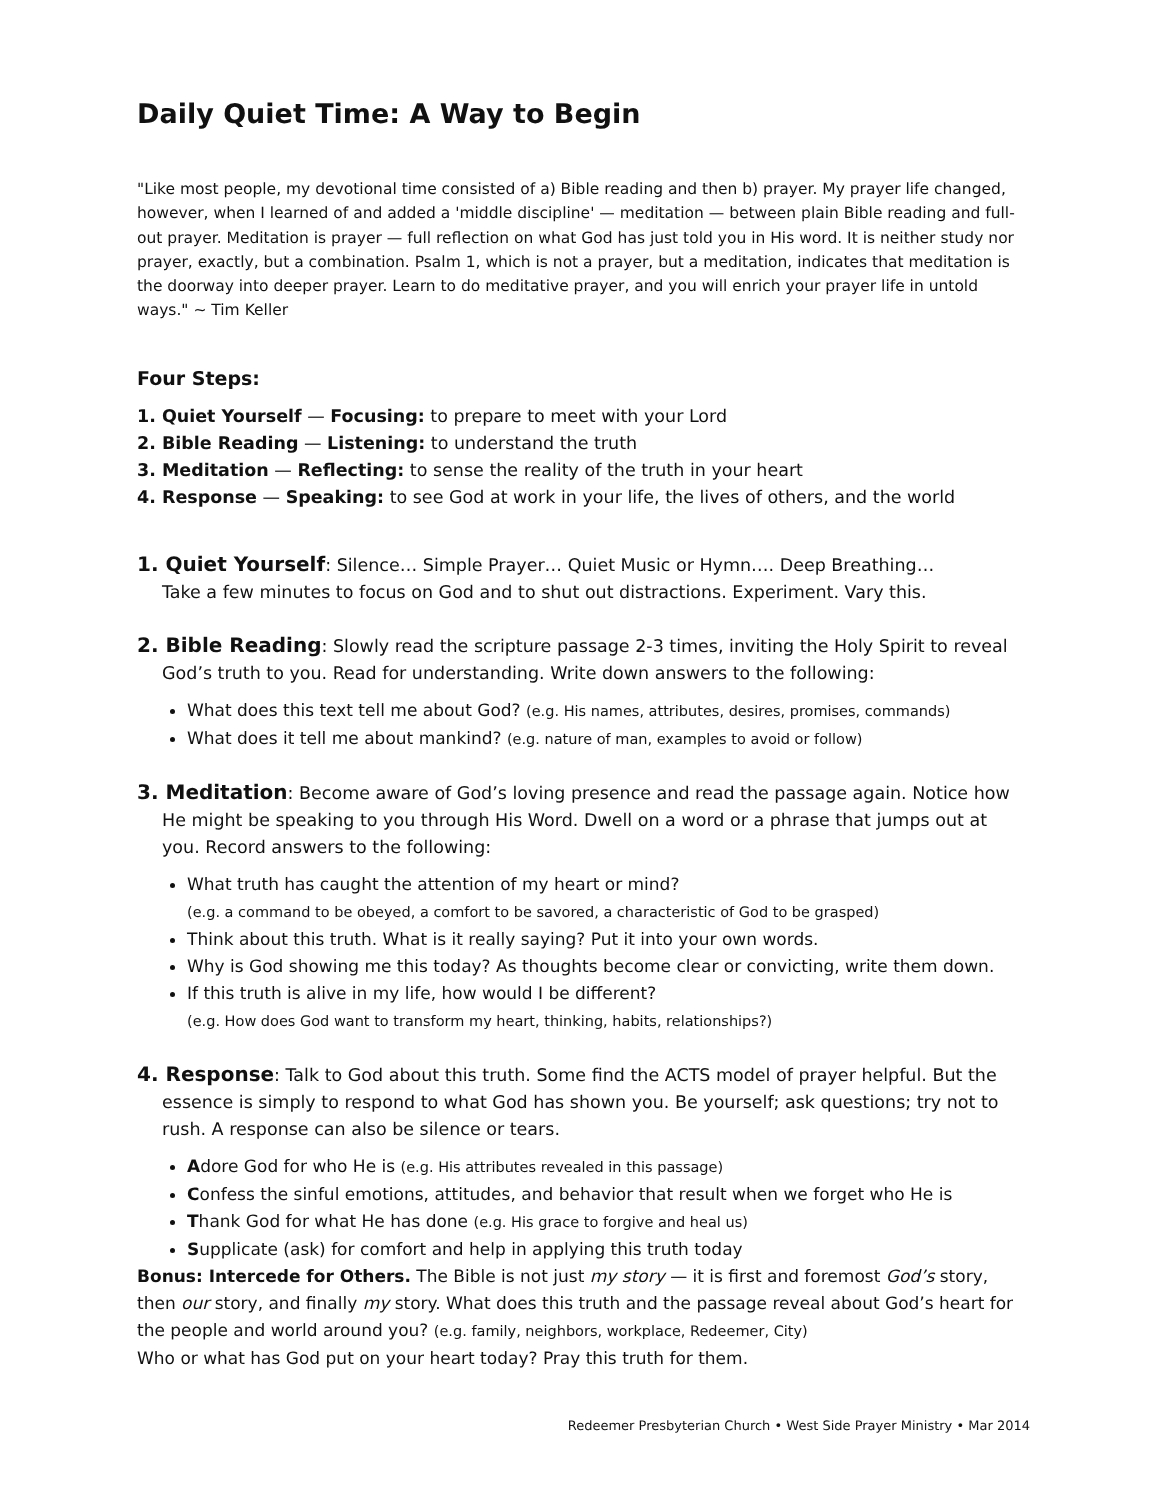Daily Quiet Time: A Way to Begin
"Like most people, my devotional time consisted of a) Bible reading and then b) prayer. My prayer life changed, however, when I learned of and added a 'middle discipline' — meditation — between plain Bible reading and full-out prayer. Meditation is prayer — full reflection on what God has just told you in His word. It is neither study nor prayer, exactly, but a combination. Psalm 1, which is not a prayer, but a meditation, indicates that meditation is the doorway into deeper prayer. Learn to do meditative prayer, and you will enrich your prayer life in untold ways." ~ Tim Keller
Four Steps:
1. Quiet Yourself — Focusing: to prepare to meet with your Lord
2. Bible Reading — Listening: to understand the truth
3. Meditation — Reflecting: to sense the reality of the truth in your heart
4. Response — Speaking: to see God at work in your life, the lives of others, and the world
1. Quiet Yourself: Silence… Simple Prayer… Quiet Music or Hymn…. Deep Breathing…
Take a few minutes to focus on God and to shut out distractions. Experiment. Vary this.
2. Bible Reading: Slowly read the scripture passage 2-3 times, inviting the Holy Spirit to reveal God’s truth to you. Read for understanding. Write down answers to the following:
What does this text tell me about God? (e.g. His names, attributes, desires, promises, commands)
What does it tell me about mankind? (e.g. nature of man, examples to avoid or follow)
3. Meditation: Become aware of God’s loving presence and read the passage again. Notice how He might be speaking to you through His Word. Dwell on a word or a phrase that jumps out at you. Record answers to the following:
What truth has caught the attention of my heart or mind?
(e.g. a command to be obeyed, a comfort to be savored, a characteristic of God to be grasped)
Think about this truth. What is it really saying? Put it into your own words.
Why is God showing me this today? As thoughts become clear or convicting, write them down.
If this truth is alive in my life, how would I be different?
(e.g. How does God want to transform my heart, thinking, habits, relationships?)
4. Response: Talk to God about this truth. Some find the ACTS model of prayer helpful. But the essence is simply to respond to what God has shown you. Be yourself; ask questions; try not to rush. A response can also be silence or tears.
Adore God for who He is (e.g. His attributes revealed in this passage)
Confess the sinful emotions, attitudes, and behavior that result when we forget who He is
Thank God for what He has done (e.g. His grace to forgive and heal us)
Supplicate (ask) for comfort and help in applying this truth today
Bonus: Intercede for Others. The Bible is not just my story — it is first and foremost God’s story, then our story, and finally my story. What does this truth and the passage reveal about God’s heart for the people and world around you? (e.g. family, neighbors, workplace, Redeemer, City)
Who or what has God put on your heart today? Pray this truth for them.
Redeemer Presbyterian Church • West Side Prayer Ministry • Mar 2014